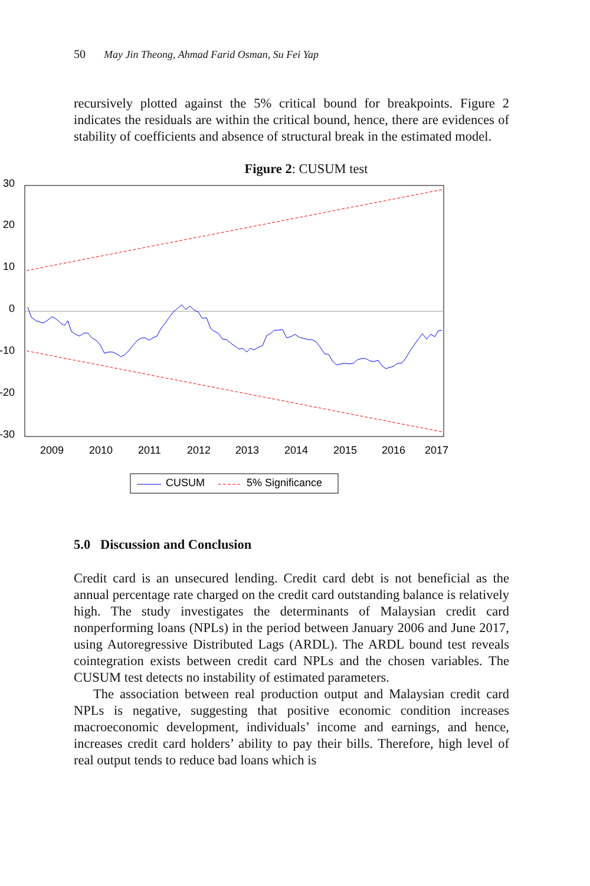50 May Jin Theong, Ahmad Farid Osman, Su Fei Yap
recursively plotted against the 5% critical bound for breakpoints. Figure 2 indicates the residuals are within the critical bound, hence, there are evidences of stability of coefficients and absence of structural break in the estimated model.
Figure 2: CUSUM test
30
20
10
0
-10
-20
-30
2009
2010
2011
2012
2013
2014
2015
2016
2017
CUSUM
5% Significance
5.0 Discussion and Conclusion
Credit card is an unsecured lending. Credit card debt is not beneficial as the annual percentage rate charged on the credit card outstanding balance is relatively high. The study investigates the determinants of Malaysian credit card nonperforming loans (NPLs) in the period between January 2006 and June 2017, using Autoregressive Distributed Lags (ARDL). The ARDL bound test reveals cointegration exists between credit card NPLs and the chosen variables. The CUSUM test detects no instability of estimated parameters.
The association between real production output and Malaysian credit card NPLs is negative, suggesting that positive economic condition increases macroeconomic development, individuals’ income and earnings, and hence, increases credit card holders’ ability to pay their bills. Therefore, high level of real output tends to reduce bad loans which is